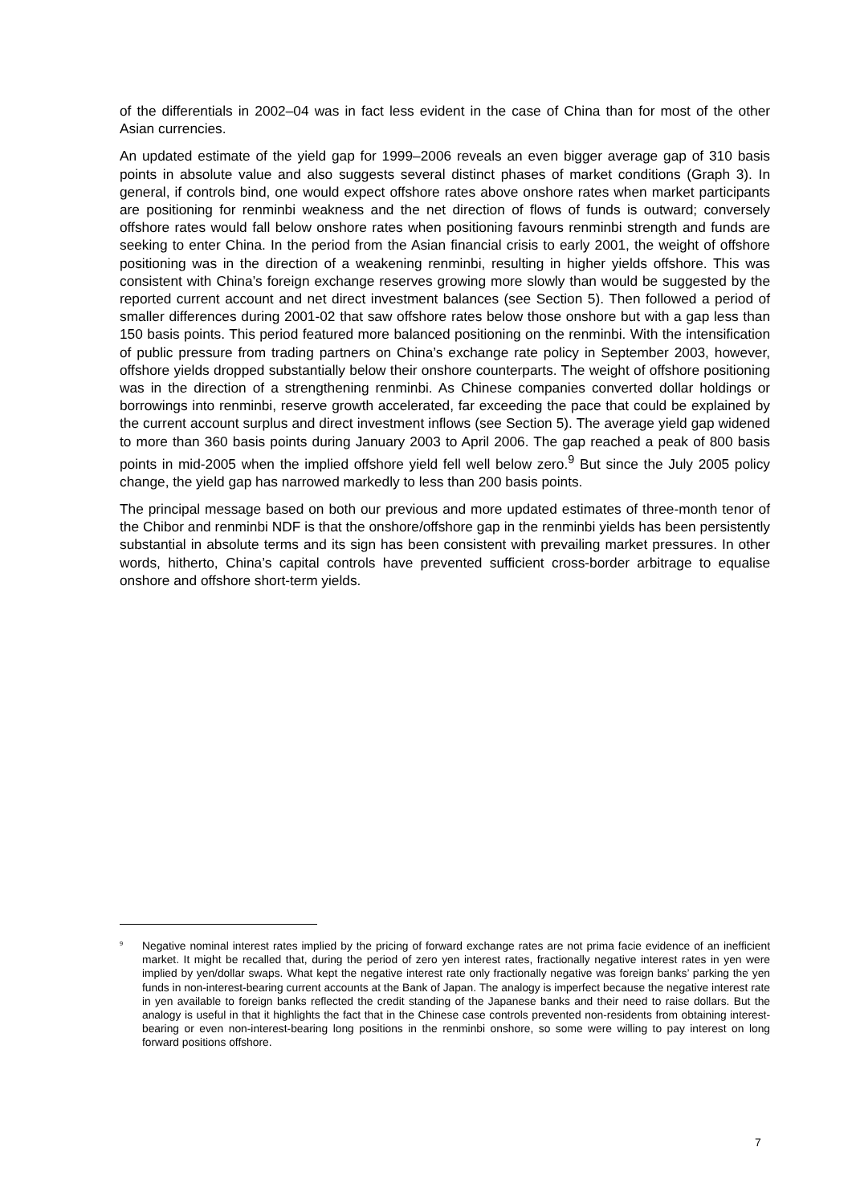of the differentials in 2002–04 was in fact less evident in the case of China than for most of the other Asian currencies.
An updated estimate of the yield gap for 1999–2006 reveals an even bigger average gap of 310 basis points in absolute value and also suggests several distinct phases of market conditions (Graph 3). In general, if controls bind, one would expect offshore rates above onshore rates when market participants are positioning for renminbi weakness and the net direction of flows of funds is outward; conversely offshore rates would fall below onshore rates when positioning favours renminbi strength and funds are seeking to enter China. In the period from the Asian financial crisis to early 2001, the weight of offshore positioning was in the direction of a weakening renminbi, resulting in higher yields offshore. This was consistent with China’s foreign exchange reserves growing more slowly than would be suggested by the reported current account and net direct investment balances (see Section 5). Then followed a period of smaller differences during 2001-02 that saw offshore rates below those onshore but with a gap less than 150 basis points. This period featured more balanced positioning on the renminbi. With the intensification of public pressure from trading partners on China’s exchange rate policy in September 2003, however, offshore yields dropped substantially below their onshore counterparts. The weight of offshore positioning was in the direction of a strengthening renminbi. As Chinese companies converted dollar holdings or borrowings into renminbi, reserve growth accelerated, far exceeding the pace that could be explained by the current account surplus and direct investment inflows (see Section 5). The average yield gap widened to more than 360 basis points during January 2003 to April 2006. The gap reached a peak of 800 basis points in mid-2005 when the implied offshore yield fell well below zero.<sup>9</sup> But since the July 2005 policy change, the yield gap has narrowed markedly to less than 200 basis points.
The principal message based on both our previous and more updated estimates of three-month tenor of the Chibor and renminbi NDF is that the onshore/offshore gap in the renminbi yields has been persistently substantial in absolute terms and its sign has been consistent with prevailing market pressures. In other words, hitherto, China’s capital controls have prevented sufficient cross-border arbitrage to equalise onshore and offshore short-term yields.
<sup>9</sup> Negative nominal interest rates implied by the pricing of forward exchange rates are not prima facie evidence of an inefficient market. It might be recalled that, during the period of zero yen interest rates, fractionally negative interest rates in yen were implied by yen/dollar swaps. What kept the negative interest rate only fractionally negative was foreign banks’ parking the yen funds in non-interest-bearing current accounts at the Bank of Japan. The analogy is imperfect because the negative interest rate in yen available to foreign banks reflected the credit standing of the Japanese banks and their need to raise dollars. But the analogy is useful in that it highlights the fact that in the Chinese case controls prevented non-residents from obtaining interest-bearing or even non-interest-bearing long positions in the renminbi onshore, so some were willing to pay interest on long forward positions offshore.
7